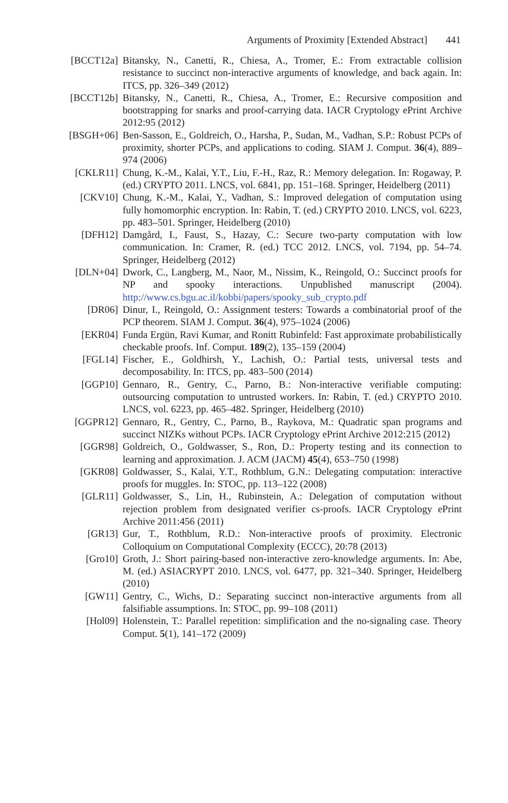Arguments of Proximity [Extended Abstract] 441
[BCCT12a] Bitansky, N., Canetti, R., Chiesa, A., Tromer, E.: From extractable collision resistance to succinct non-interactive arguments of knowledge, and back again. In: ITCS, pp. 326–349 (2012)
[BCCT12b] Bitansky, N., Canetti, R., Chiesa, A., Tromer, E.: Recursive composition and bootstrapping for snarks and proof-carrying data. IACR Cryptology ePrint Archive 2012:95 (2012)
[BSGH+06] Ben-Sasson, E., Goldreich, O., Harsha, P., Sudan, M., Vadhan, S.P.: Robust PCPs of proximity, shorter PCPs, and applications to coding. SIAM J. Comput. 36(4), 889–974 (2006)
[CKLR11] Chung, K.-M., Kalai, Y.T., Liu, F.-H., Raz, R.: Memory delegation. In: Rogaway, P. (ed.) CRYPTO 2011. LNCS, vol. 6841, pp. 151–168. Springer, Heidelberg (2011)
[CKV10] Chung, K.-M., Kalai, Y., Vadhan, S.: Improved delegation of computation using fully homomorphic encryption. In: Rabin, T. (ed.) CRYPTO 2010. LNCS, vol. 6223, pp. 483–501. Springer, Heidelberg (2010)
[DFH12] Damgård, I., Faust, S., Hazay, C.: Secure two-party computation with low communication. In: Cramer, R. (ed.) TCC 2012. LNCS, vol. 7194, pp. 54–74. Springer, Heidelberg (2012)
[DLN+04] Dwork, C., Langberg, M., Naor, M., Nissim, K., Reingold, O.: Succinct proofs for NP and spooky interactions. Unpublished manuscript (2004). http://www.cs.bgu.ac.il/kobbi/papers/spooky_sub_crypto.pdf
[DR06] Dinur, I., Reingold, O.: Assignment testers: Towards a combinatorial proof of the PCP theorem. SIAM J. Comput. 36(4), 975–1024 (2006)
[EKR04] Funda Ergün, Ravi Kumar, and Ronitt Rubinfeld: Fast approximate probabilistically checkable proofs. Inf. Comput. 189(2), 135–159 (2004)
[FGL14] Fischer, E., Goldhirsh, Y., Lachish, O.: Partial tests, universal tests and decomposability. In: ITCS, pp. 483–500 (2014)
[GGP10] Gennaro, R., Gentry, C., Parno, B.: Non-interactive verifiable computing: outsourcing computation to untrusted workers. In: Rabin, T. (ed.) CRYPTO 2010. LNCS, vol. 6223, pp. 465–482. Springer, Heidelberg (2010)
[GGPR12] Gennaro, R., Gentry, C., Parno, B., Raykova, M.: Quadratic span programs and succinct NIZKs without PCPs. IACR Cryptology ePrint Archive 2012:215 (2012)
[GGR98] Goldreich, O., Goldwasser, S., Ron, D.: Property testing and its connection to learning and approximation. J. ACM (JACM) 45(4), 653–750 (1998)
[GKR08] Goldwasser, S., Kalai, Y.T., Rothblum, G.N.: Delegating computation: interactive proofs for muggles. In: STOC, pp. 113–122 (2008)
[GLR11] Goldwasser, S., Lin, H., Rubinstein, A.: Delegation of computation without rejection problem from designated verifier cs-proofs. IACR Cryptology ePrint Archive 2011:456 (2011)
[GR13] Gur, T., Rothblum, R.D.: Non-interactive proofs of proximity. Electronic Colloquium on Computational Complexity (ECCC), 20:78 (2013)
[Gro10] Groth, J.: Short pairing-based non-interactive zero-knowledge arguments. In: Abe, M. (ed.) ASIACRYPT 2010. LNCS, vol. 6477, pp. 321–340. Springer, Heidelberg (2010)
[GW11] Gentry, C., Wichs, D.: Separating succinct non-interactive arguments from all falsifiable assumptions. In: STOC, pp. 99–108 (2011)
[Hol09] Holenstein, T.: Parallel repetition: simplification and the no-signaling case. Theory Comput. 5(1), 141–172 (2009)